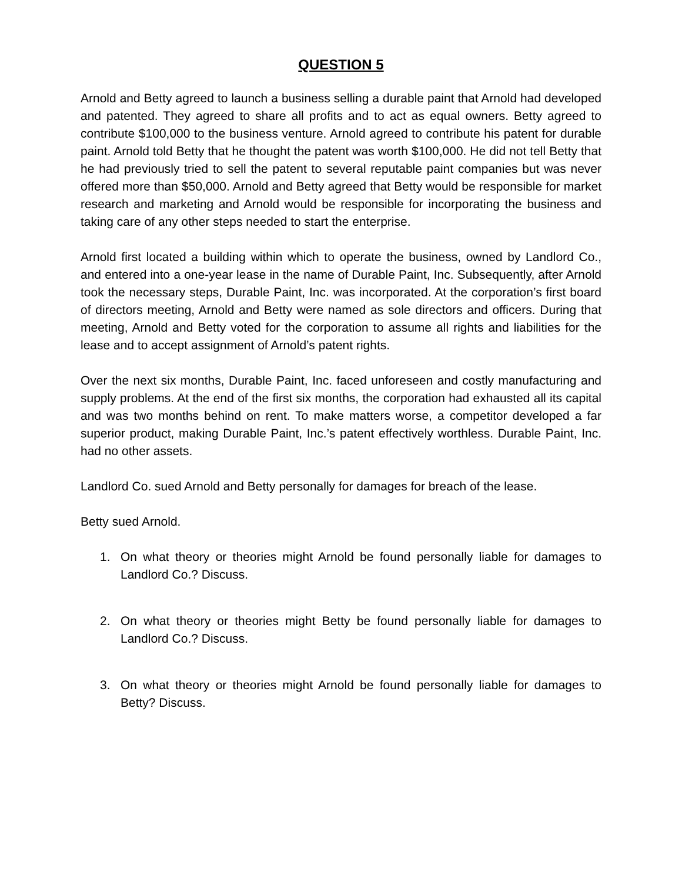QUESTION 5
Arnold and Betty agreed to launch a business selling a durable paint that Arnold had developed and patented. They agreed to share all profits and to act as equal owners. Betty agreed to contribute $100,000 to the business venture. Arnold agreed to contribute his patent for durable paint. Arnold told Betty that he thought the patent was worth $100,000. He did not tell Betty that he had previously tried to sell the patent to several reputable paint companies but was never offered more than $50,000. Arnold and Betty agreed that Betty would be responsible for market research and marketing and Arnold would be responsible for incorporating the business and taking care of any other steps needed to start the enterprise.
Arnold first located a building within which to operate the business, owned by Landlord Co., and entered into a one-year lease in the name of Durable Paint, Inc. Subsequently, after Arnold took the necessary steps, Durable Paint, Inc. was incorporated. At the corporation’s first board of directors meeting, Arnold and Betty were named as sole directors and officers. During that meeting, Arnold and Betty voted for the corporation to assume all rights and liabilities for the lease and to accept assignment of Arnold’s patent rights.
Over the next six months, Durable Paint, Inc. faced unforeseen and costly manufacturing and supply problems. At the end of the first six months, the corporation had exhausted all its capital and was two months behind on rent. To make matters worse, a competitor developed a far superior product, making Durable Paint, Inc.’s patent effectively worthless. Durable Paint, Inc. had no other assets.
Landlord Co. sued Arnold and Betty personally for damages for breach of the lease.
Betty sued Arnold.
1. On what theory or theories might Arnold be found personally liable for damages to Landlord Co.? Discuss.
2. On what theory or theories might Betty be found personally liable for damages to Landlord Co.? Discuss.
3. On what theory or theories might Arnold be found personally liable for damages to Betty? Discuss.